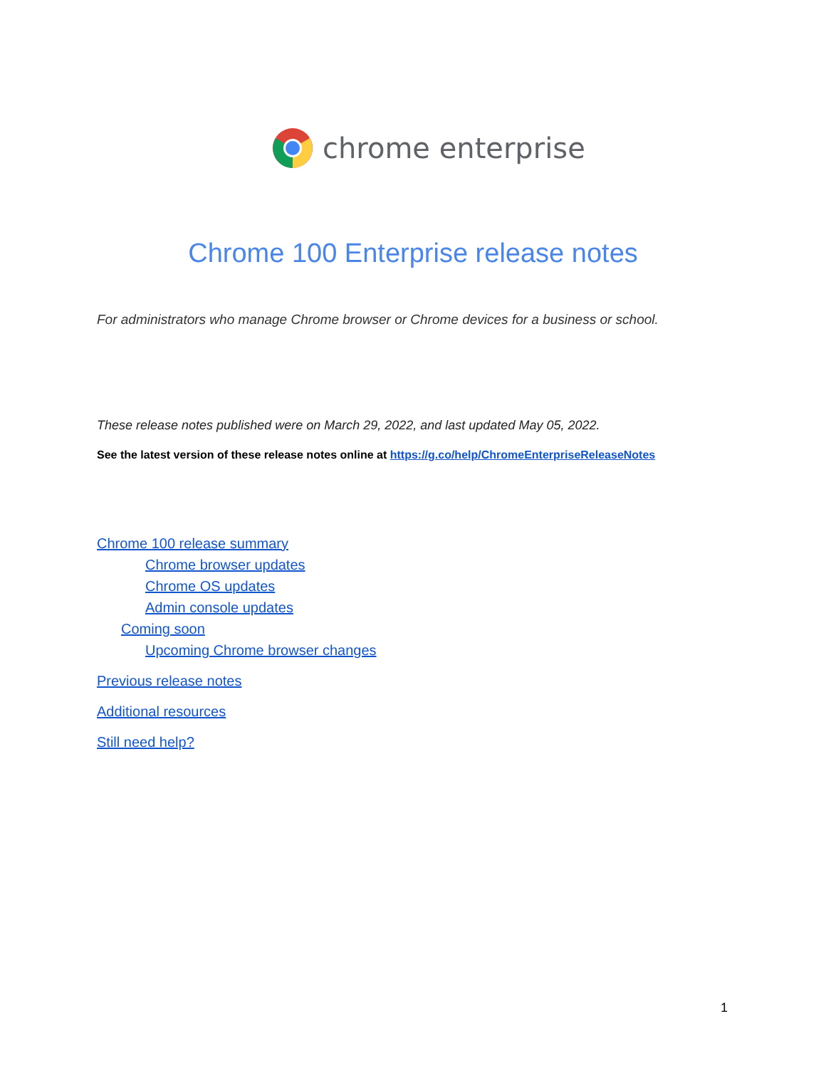chrome enterprise
Chrome 100 Enterprise release notes
For administrators who manage Chrome browser or Chrome devices for a business or school.
These release notes published were on March 29, 2022, and last updated May 05, 2022.
See the latest version of these release notes online at https://g.co/help/ChromeEnterpriseReleaseNotes
Chrome 100 release summary
Chrome browser updates
Chrome OS updates
Admin console updates
Coming soon
Upcoming Chrome browser changes
Previous release notes
Additional resources
Still need help?
1